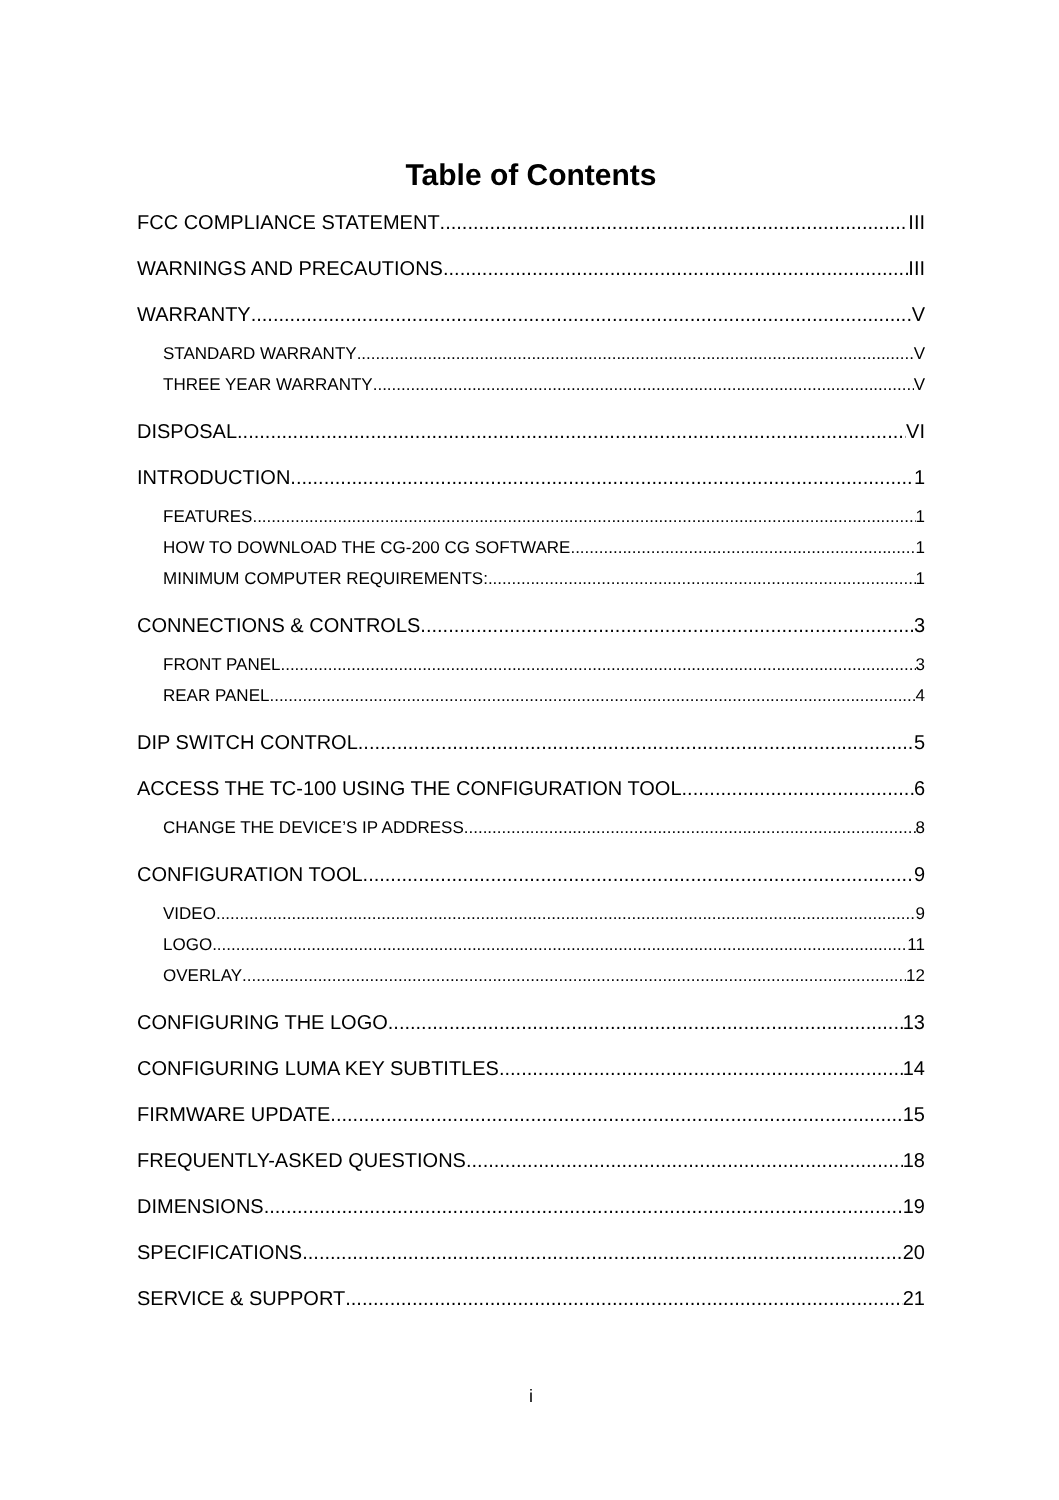Table of Contents
FCC COMPLIANCE STATEMENT III
WARNINGS AND PRECAUTIONS III
WARRANTY V
STANDARD WARRANTY V
THREE YEAR WARRANTY V
DISPOSAL VI
INTRODUCTION 1
FEATURES 1
HOW TO DOWNLOAD THE CG-200 CG SOFTWARE 1
MINIMUM COMPUTER REQUIREMENTS: 1
CONNECTIONS & CONTROLS 3
FRONT PANEL 3
REAR PANEL 4
DIP SWITCH CONTROL 5
ACCESS THE TC-100 USING THE CONFIGURATION TOOL 6
CHANGE THE DEVICE’S IP ADDRESS 8
CONFIGURATION TOOL 9
VIDEO 9
LOGO 11
OVERLAY 12
CONFIGURING THE LOGO 13
CONFIGURING LUMA KEY SUBTITLES 14
FIRMWARE UPDATE 15
FREQUENTLY-ASKED QUESTIONS 18
DIMENSIONS 19
SPECIFICATIONS 20
SERVICE & SUPPORT 21
i